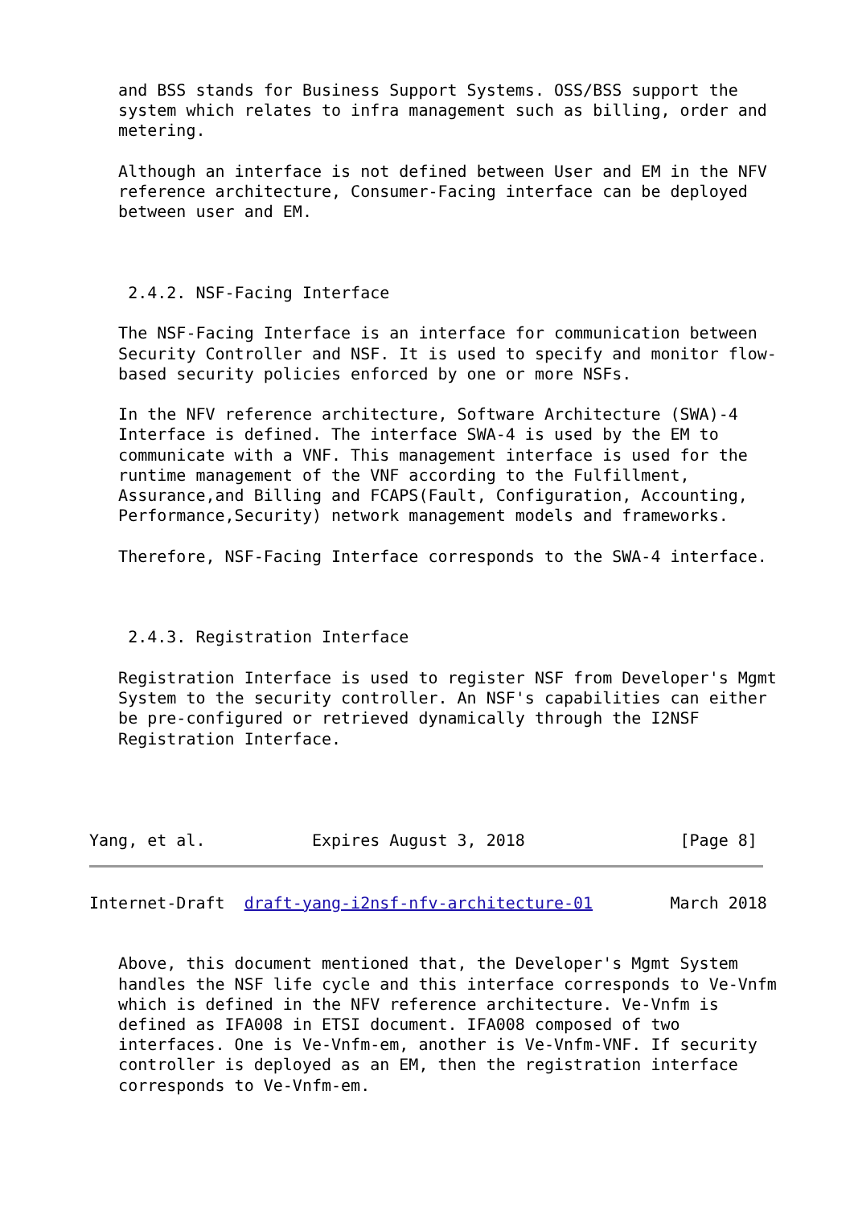and BSS stands for Business Support Systems. OSS/BSS support the
   system which relates to infra management such as billing, order and
   metering.

   Although an interface is not defined between User and EM in the NFV
   reference architecture, Consumer-Facing interface can be deployed
   between user and EM.



    2.4.2. NSF-Facing Interface

   The NSF-Facing Interface is an interface for communication between
   Security Controller and NSF. It is used to specify and monitor flow-
   based security policies enforced by one or more NSFs.

   In the NFV reference architecture, Software Architecture (SWA)-4
   Interface is defined. The interface SWA-4 is used by the EM to
   communicate with a VNF. This management interface is used for the
   runtime management of the VNF according to the Fulfillment,
   Assurance,and Billing and FCAPS(Fault, Configuration, Accounting,
   Performance,Security) network management models and frameworks.

   Therefore, NSF-Facing Interface corresponds to the SWA-4 interface.



    2.4.3. Registration Interface

   Registration Interface is used to register NSF from Developer's Mgmt
   System to the security controller. An NSF's capabilities can either
   be pre-configured or retrieved dynamically through the I2NSF
   Registration Interface.




Yang, et al.           Expires August 3, 2018                [Page 8]
Internet-Draft  draft-yang-i2nsf-nfv-architecture-01        March 2018


   Above, this document mentioned that, the Developer's Mgmt System
   handles the NSF life cycle and this interface corresponds to Ve-Vnfm
   which is defined in the NFV reference architecture. Ve-Vnfm is
   defined as IFA008 in ETSI document. IFA008 composed of two
   interfaces. One is Ve-Vnfm-em, another is Ve-Vnfm-VNF. If security
   controller is deployed as an EM, then the registration interface
   corresponds to Ve-Vnfm-em.